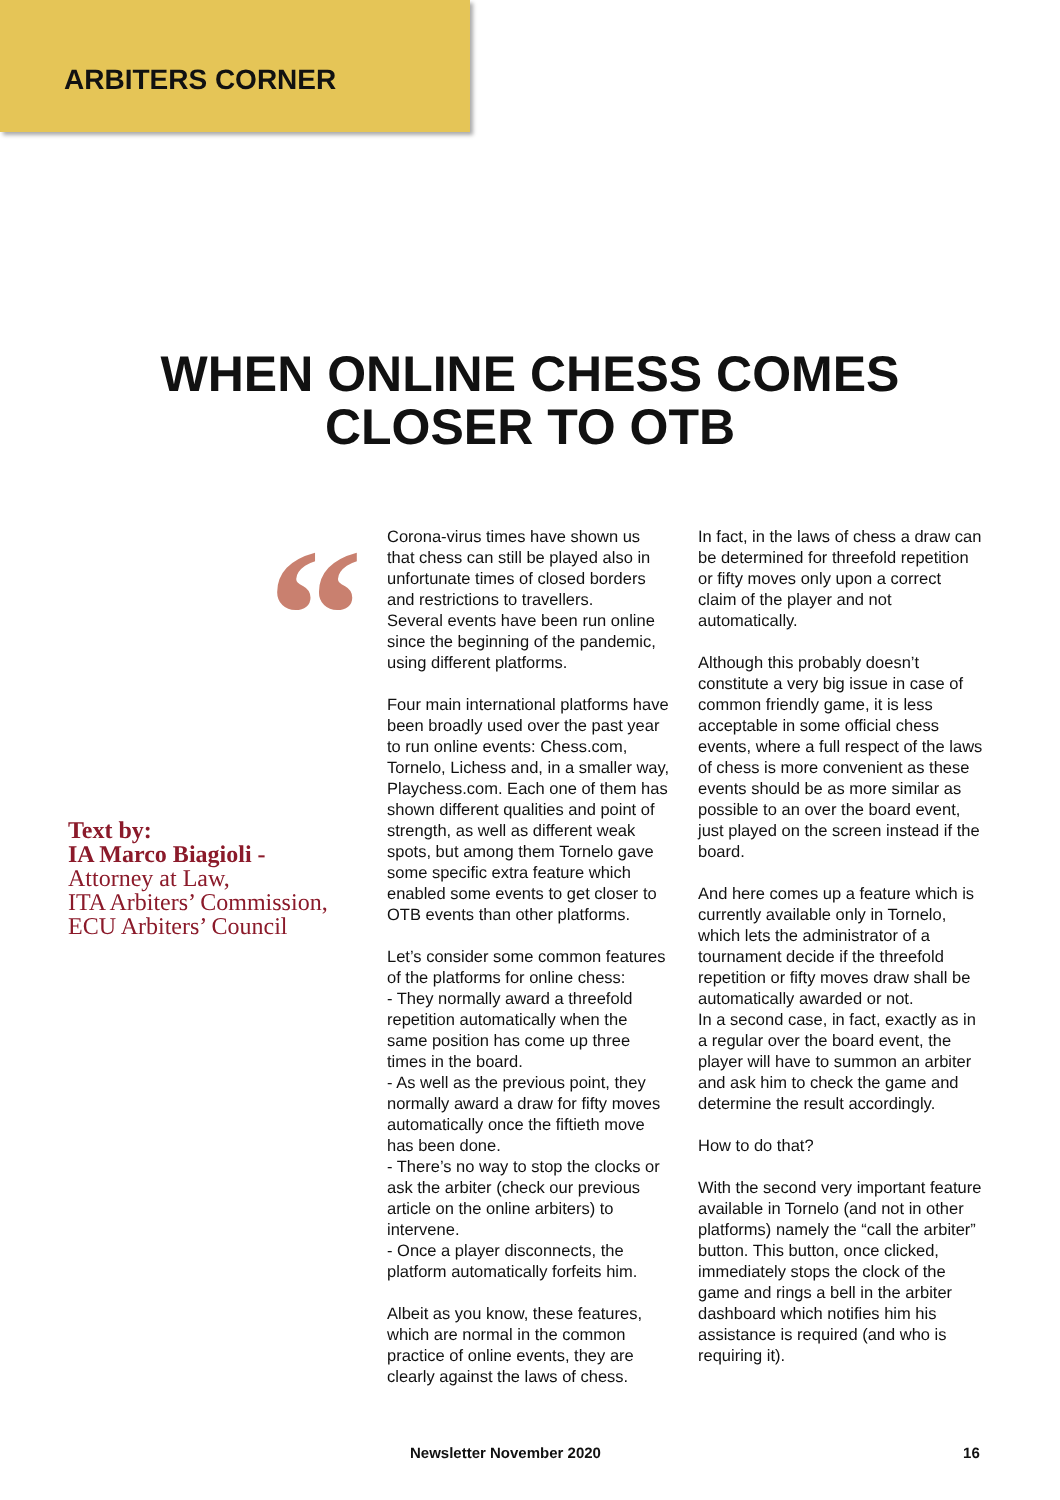ARBITERS CORNER
WHEN ONLINE CHESS COMES
CLOSER TO OTB
“
Text by:
IA Marco Biagioli -
Attorney at Law,
ITA Arbiters’ Commission,
ECU Arbiters’ Council
Corona-virus times have shown us that chess can still be played also in unfortunate times of closed borders and restrictions to travellers.
Several events have been run online since the beginning of the pandemic, using different platforms.
Four main international platforms have been broadly used over the past year to run online events: Chess.com, Tornelo, Lichess and, in a smaller way, Playchess.com. Each one of them has shown different qualities and point of strength, as well as different weak spots, but among them Tornelo gave some specific extra feature which enabled some events to get closer to OTB events than other platforms.
Let’s consider some common features of the platforms for online chess:
- They normally award a threefold repetition automatically when the same position has come up three times in the board.
- As well as the previous point, they normally award a draw for fifty moves automatically once the fiftieth move has been done.
- There’s no way to stop the clocks or ask the arbiter (check our previous article on the online arbiters) to intervene.
- Once a player disconnects, the platform automatically forfeits him.
Albeit as you know, these features, which are normal in the common practice of online events, they are clearly against the laws of chess.
In fact, in the laws of chess a draw can be determined for threefold repetition or fifty moves only upon a correct claim of the player and not automatically.
Although this probably doesn’t constitute a very big issue in case of common friendly game, it is less acceptable in some official chess events, where a full respect of the laws of chess is more convenient as these events should be as more similar as possible to an over the board event, just played on the screen instead if the board.
And here comes up a feature which is currently available only in Tornelo, which lets the administrator of a tournament decide if the threefold repetition or fifty moves draw shall be automatically awarded or not.
In a second case, in fact, exactly as in a regular over the board event, the player will have to summon an arbiter and ask him to check the game and determine the result accordingly.
How to do that?
With the second very important feature available in Tornelo (and not in other platforms) namely the “call the arbiter” button. This button, once clicked, immediately stops the clock of the game and rings a bell in the arbiter dashboard which notifies him his assistance is required (and who is requiring it).
Newsletter November 2020 16